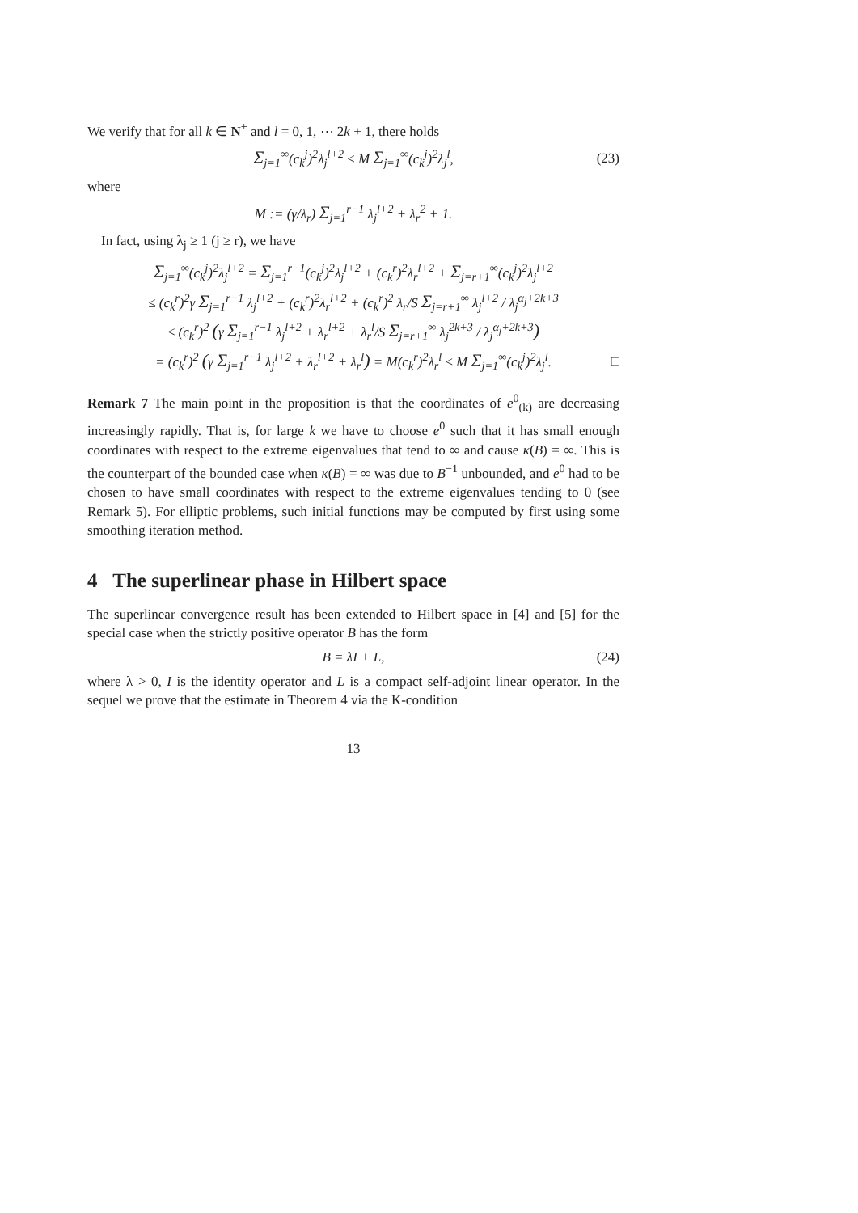We verify that for all k ∈ N<sup>+</sup> and l = 0, 1, ⋯ 2k + 1, there holds
Σ<sub>j=1</sub><sup>∞</sup>(c<sub>k</sub><sup>j</sup>)<sup>2</sup>λ<sub>j</sub><sup>l+2</sup> ≤ M Σ<sub>j=1</sub><sup>∞</sup>(c<sub>k</sub><sup>j</sup>)<sup>2</sup>λ<sub>j</sub><sup>l</sup>, (23)
where
M := (γ/λ<sub>r</sub>) Σ<sub>j=1</sub><sup>r−1</sup> λ<sub>j</sub><sup>l+2</sup> + λ<sub>r</sub><sup>2</sup> + 1.
In fact, using λ<sub>j</sub> ≥ 1 (j ≥ r), we have
Σ<sub>j=1</sub><sup>∞</sup>(c<sub>k</sub><sup>j</sup>)<sup>2</sup>λ<sub>j</sub><sup>l+2</sup> = Σ<sub>j=1</sub><sup>r−1</sup>(c<sub>k</sub><sup>j</sup>)<sup>2</sup>λ<sub>j</sub><sup>l+2</sup> + (c<sub>k</sub><sup>r</sup>)<sup>2</sup>λ<sub>r</sub><sup>l+2</sup> + Σ<sub>j=r+1</sub><sup>∞</sup>(c<sub>k</sub><sup>j</sup>)<sup>2</sup>λ<sub>j</sub><sup>l+2</sup>
≤ (c<sub>k</sub><sup>r</sup>)<sup>2</sup>γ Σ<sub>j=1</sub><sup>r−1</sup> λ<sub>j</sub><sup>l+2</sup> + (c<sub>k</sub><sup>r</sup>)<sup>2</sup>λ<sub>r</sub><sup>l+2</sup> + (c<sub>k</sub><sup>r</sup>)<sup>2</sup> λ<sub>r</sub>/S Σ<sub>j=r+1</sub><sup>∞</sup> λ<sub>j</sub><sup>l+2</sup> / λ<sub>j</sub><sup>α<sub>j</sub>+2k+3</sup>
≤ (c<sub>k</sub><sup>r</sup>)<sup>2</sup> (γ Σ<sub>j=1</sub><sup>r−1</sup> λ<sub>j</sub><sup>l+2</sup> + λ<sub>r</sub><sup>l+2</sup> + λ<sub>r</sub><sup>l</sup>/S Σ<sub>j=r+1</sub><sup>∞</sup> λ<sub>j</sub><sup>2k+3</sup> / λ<sub>j</sub><sup>α<sub>j</sub>+2k+3</sup>)
= (c<sub>k</sub><sup>r</sup>)<sup>2</sup> (γ Σ<sub>j=1</sub><sup>r−1</sup> λ<sub>j</sub><sup>l+2</sup> + λ<sub>r</sub><sup>l+2</sup> + λ<sub>r</sub><sup>l</sup>) = M(c<sub>k</sub><sup>r</sup>)<sup>2</sup>λ<sub>r</sub><sup>l</sup> ≤ M Σ<sub>j=1</sub><sup>∞</sup>(c<sub>k</sub><sup>j</sup>)<sup>2</sup>λ<sub>j</sub><sup>l</sup>. □
Remark 7 The main point in the proposition is that the coordinates of e<sup>0</sup><sub>(k)</sub> are decreasing increasingly rapidly. That is, for large k we have to choose e<sup>0</sup> such that it has small enough coordinates with respect to the extreme eigenvalues that tend to ∞ and cause κ(B) = ∞. This is the counterpart of the bounded case when κ(B) = ∞ was due to B<sup>−1</sup> unbounded, and e<sup>0</sup> had to be chosen to have small coordinates with respect to the extreme eigenvalues tending to 0 (see Remark 5). For elliptic problems, such initial functions may be computed by first using some smoothing iteration method.
4 The superlinear phase in Hilbert space
The superlinear convergence result has been extended to Hilbert space in [4] and [5] for the special case when the strictly positive operator B has the form
B = λI + L, (24)
where λ > 0, I is the identity operator and L is a compact self-adjoint linear operator. In the sequel we prove that the estimate in Theorem 4 via the K-condition
13